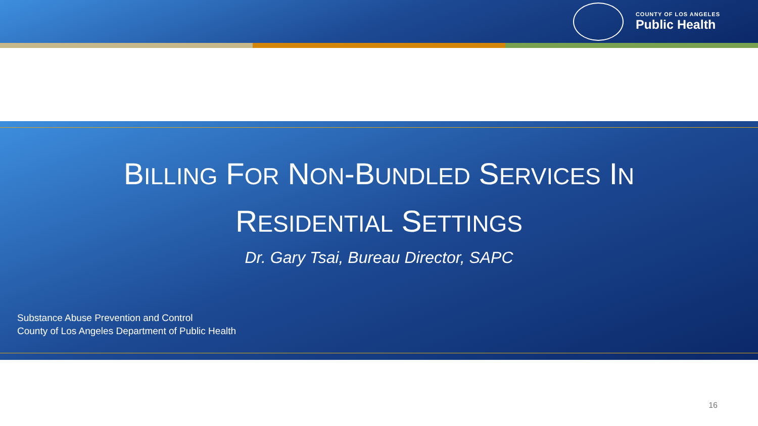COUNTY OF LOS ANGELES
Public Health
BILLING FOR NON-BUNDLED SERVICES IN
RESIDENTIAL SETTINGS
Dr. Gary Tsai, Bureau Director, SAPC
Substance Abuse Prevention and Control
County of Los Angeles Department of Public Health
16